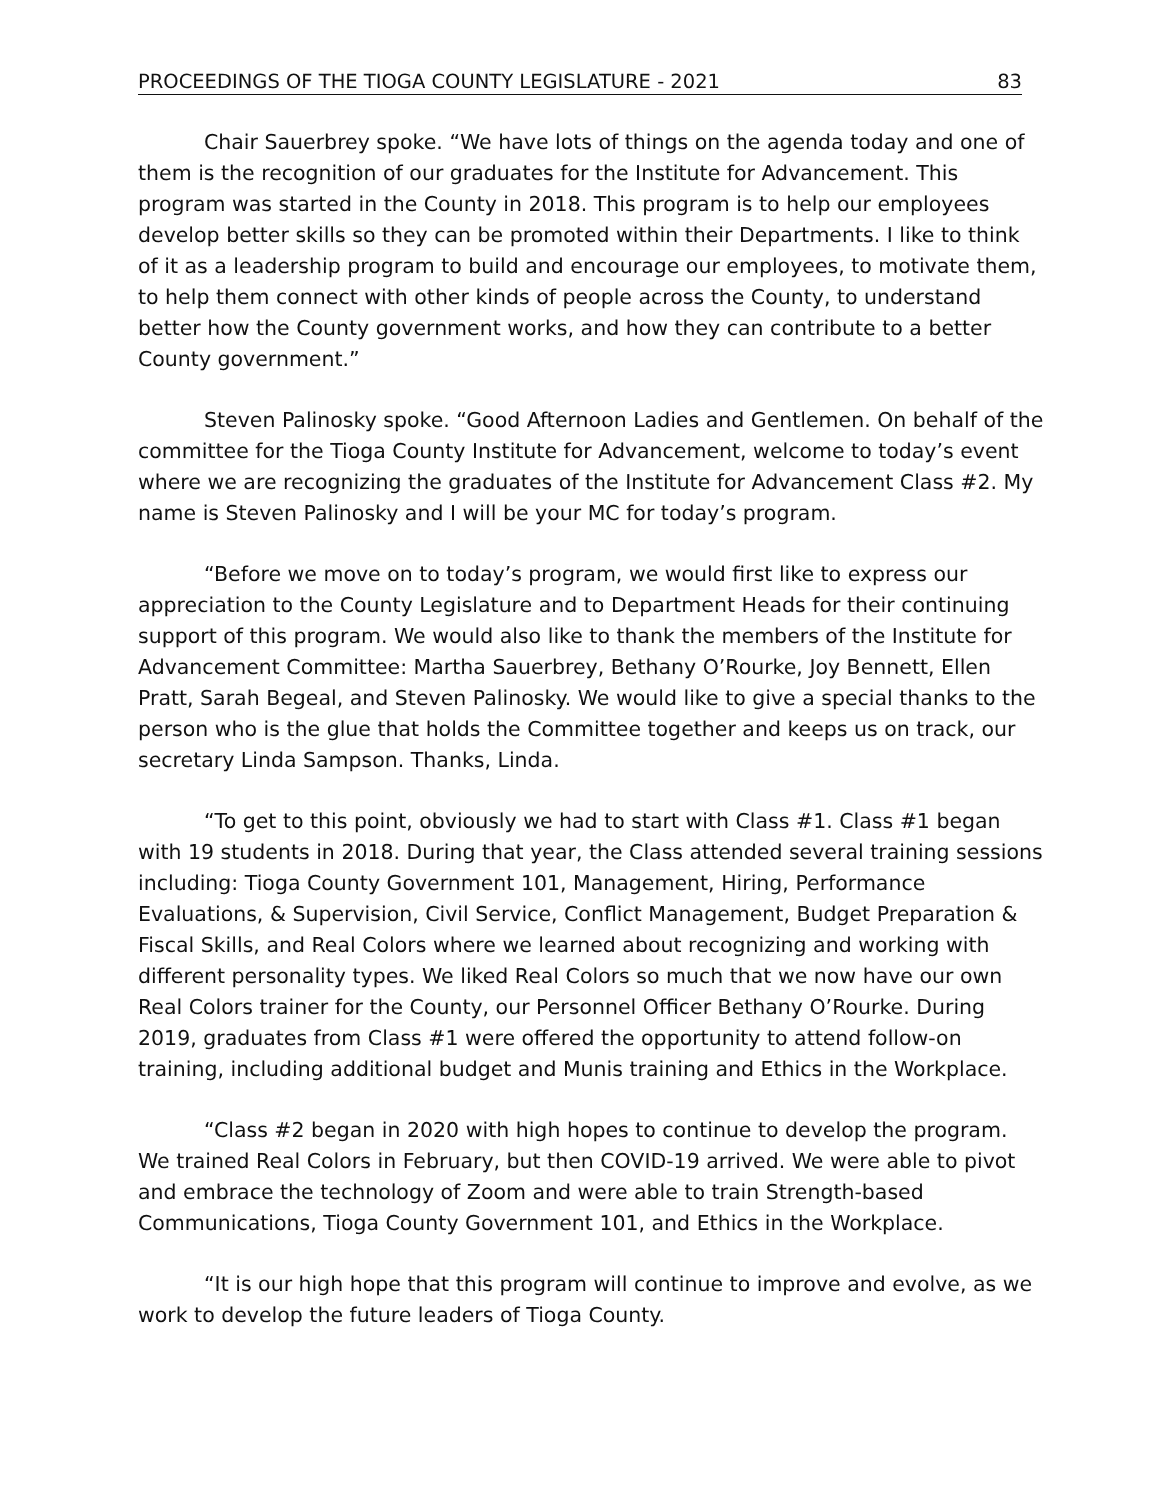PROCEEDINGS OF THE TIOGA COUNTY LEGISLATURE - 2021 83
Chair Sauerbrey spoke. “We have lots of things on the agenda today and one of them is the recognition of our graduates for the Institute for Advancement. This program was started in the County in 2018. This program is to help our employees develop better skills so they can be promoted within their Departments. I like to think of it as a leadership program to build and encourage our employees, to motivate them, to help them connect with other kinds of people across the County, to understand better how the County government works, and how they can contribute to a better County government.”
Steven Palinosky spoke. “Good Afternoon Ladies and Gentlemen. On behalf of the committee for the Tioga County Institute for Advancement, welcome to today’s event where we are recognizing the graduates of the Institute for Advancement Class #2. My name is Steven Palinosky and I will be your MC for today’s program.
“Before we move on to today’s program, we would first like to express our appreciation to the County Legislature and to Department Heads for their continuing support of this program. We would also like to thank the members of the Institute for Advancement Committee: Martha Sauerbrey, Bethany O’Rourke, Joy Bennett, Ellen Pratt, Sarah Begeal, and Steven Palinosky. We would like to give a special thanks to the person who is the glue that holds the Committee together and keeps us on track, our secretary Linda Sampson. Thanks, Linda.
“To get to this point, obviously we had to start with Class #1. Class #1 began with 19 students in 2018. During that year, the Class attended several training sessions including: Tioga County Government 101, Management, Hiring, Performance Evaluations, & Supervision, Civil Service, Conflict Management, Budget Preparation & Fiscal Skills, and Real Colors where we learned about recognizing and working with different personality types. We liked Real Colors so much that we now have our own Real Colors trainer for the County, our Personnel Officer Bethany O’Rourke. During 2019, graduates from Class #1 were offered the opportunity to attend follow-on training, including additional budget and Munis training and Ethics in the Workplace.
“Class #2 began in 2020 with high hopes to continue to develop the program. We trained Real Colors in February, but then COVID-19 arrived. We were able to pivot and embrace the technology of Zoom and were able to train Strength-based Communications, Tioga County Government 101, and Ethics in the Workplace.
“It is our high hope that this program will continue to improve and evolve, as we work to develop the future leaders of Tioga County.